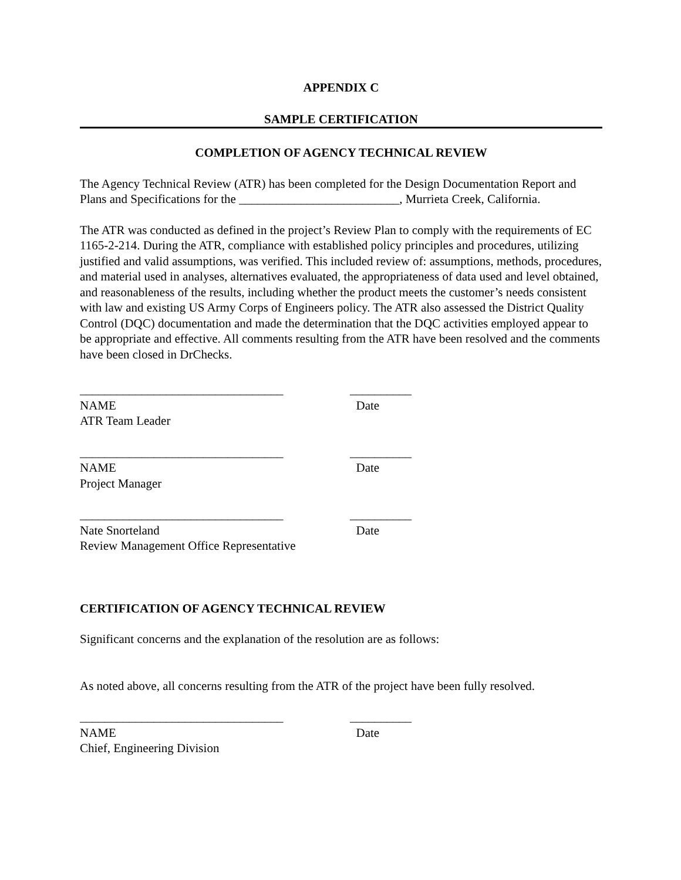APPENDIX C
SAMPLE CERTIFICATION
COMPLETION OF AGENCY TECHNICAL REVIEW
The Agency Technical Review (ATR) has been completed for the Design Documentation Report and Plans and Specifications for the __________________________, Murrieta Creek, California.
The ATR was conducted as defined in the project’s Review Plan to comply with the requirements of EC 1165-2-214. During the ATR, compliance with established policy principles and procedures, utilizing justified and valid assumptions, was verified. This included review of: assumptions, methods, procedures, and material used in analyses, alternatives evaluated, the appropriateness of data used and level obtained, and reasonableness of the results, including whether the product meets the customer’s needs consistent with law and existing US Army Corps of Engineers policy. The ATR also assessed the District Quality Control (DQC) documentation and made the determination that the DQC activities employed appear to be appropriate and effective. All comments resulting from the ATR have been resolved and the comments have been closed in DrChecks.
_________________________________
NAME
ATR Team Leader
__________
Date
_________________________________
NAME
Project Manager
__________
Date
_________________________________
Nate Snorteland
Review Management Office Representative
__________
Date
CERTIFICATION OF AGENCY TECHNICAL REVIEW
Significant concerns and the explanation of the resolution are as follows:
As noted above, all concerns resulting from the ATR of the project have been fully resolved.
_________________________________
NAME
Chief, Engineering Division
__________
Date